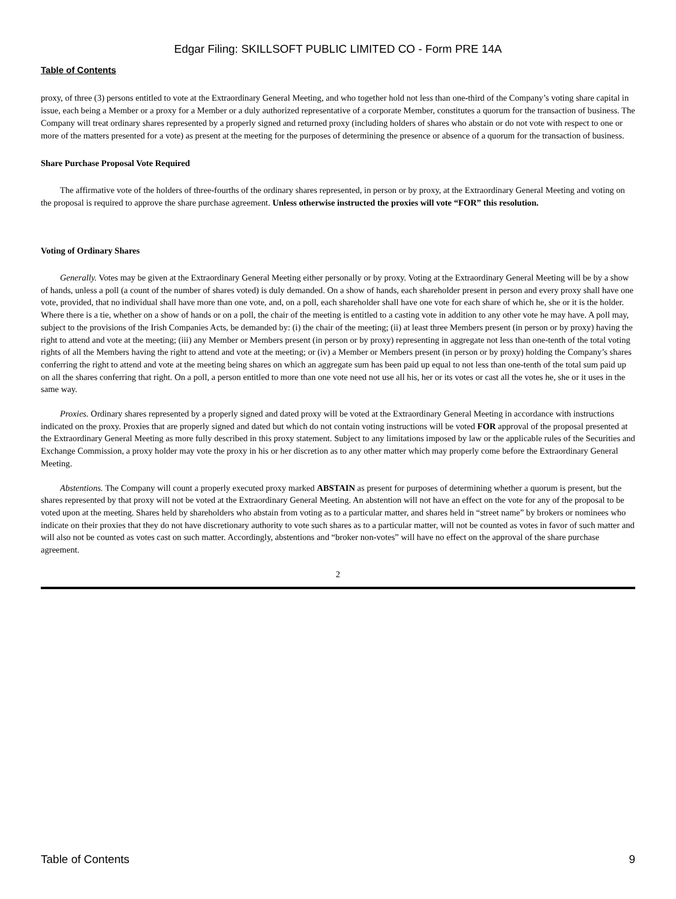Edgar Filing: SKILLSOFT PUBLIC LIMITED CO - Form PRE 14A
Table of Contents
proxy, of three (3) persons entitled to vote at the Extraordinary General Meeting, and who together hold not less than one-third of the Company’s voting share capital in issue, each being a Member or a proxy for a Member or a duly authorized representative of a corporate Member, constitutes a quorum for the transaction of business. The Company will treat ordinary shares represented by a properly signed and returned proxy (including holders of shares who abstain or do not vote with respect to one or more of the matters presented for a vote) as present at the meeting for the purposes of determining the presence or absence of a quorum for the transaction of business.
Share Purchase Proposal Vote Required
The affirmative vote of the holders of three-fourths of the ordinary shares represented, in person or by proxy, at the Extraordinary General Meeting and voting on the proposal is required to approve the share purchase agreement. Unless otherwise instructed the proxies will vote “FOR” this resolution.
Voting of Ordinary Shares
Generally. Votes may be given at the Extraordinary General Meeting either personally or by proxy. Voting at the Extraordinary General Meeting will be by a show of hands, unless a poll (a count of the number of shares voted) is duly demanded. On a show of hands, each shareholder present in person and every proxy shall have one vote, provided, that no individual shall have more than one vote, and, on a poll, each shareholder shall have one vote for each share of which he, she or it is the holder. Where there is a tie, whether on a show of hands or on a poll, the chair of the meeting is entitled to a casting vote in addition to any other vote he may have. A poll may, subject to the provisions of the Irish Companies Acts, be demanded by: (i) the chair of the meeting; (ii) at least three Members present (in person or by proxy) having the right to attend and vote at the meeting; (iii) any Member or Members present (in person or by proxy) representing in aggregate not less than one-tenth of the total voting rights of all the Members having the right to attend and vote at the meeting; or (iv) a Member or Members present (in person or by proxy) holding the Company’s shares conferring the right to attend and vote at the meeting being shares on which an aggregate sum has been paid up equal to not less than one-tenth of the total sum paid up on all the shares conferring that right. On a poll, a person entitled to more than one vote need not use all his, her or its votes or cast all the votes he, she or it uses in the same way.
Proxies. Ordinary shares represented by a properly signed and dated proxy will be voted at the Extraordinary General Meeting in accordance with instructions indicated on the proxy. Proxies that are properly signed and dated but which do not contain voting instructions will be voted FOR approval of the proposal presented at the Extraordinary General Meeting as more fully described in this proxy statement. Subject to any limitations imposed by law or the applicable rules of the Securities and Exchange Commission, a proxy holder may vote the proxy in his or her discretion as to any other matter which may properly come before the Extraordinary General Meeting.
Abstentions. The Company will count a properly executed proxy marked ABSTAIN as present for purposes of determining whether a quorum is present, but the shares represented by that proxy will not be voted at the Extraordinary General Meeting. An abstention will not have an effect on the vote for any of the proposal to be voted upon at the meeting. Shares held by shareholders who abstain from voting as to a particular matter, and shares held in “street name” by brokers or nominees who indicate on their proxies that they do not have discretionary authority to vote such shares as to a particular matter, will not be counted as votes in favor of such matter and will also not be counted as votes cast on such matter. Accordingly, abstentions and “broker non-votes” will have no effect on the approval of the share purchase agreement.
2
Table of Contents 9